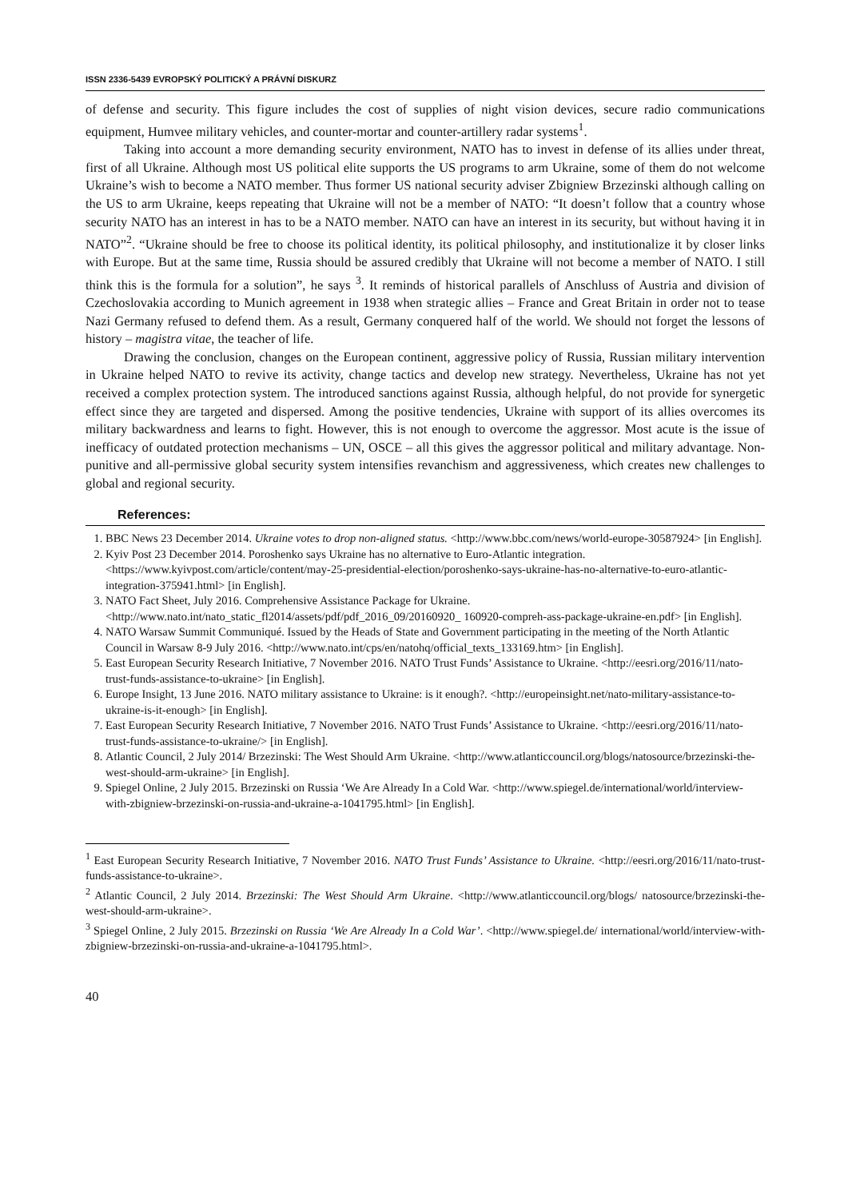ISSN 2336-5439 EVROPSKÝ POLITICKÝ A PRÁVNÍ DISKURZ
of defense and security. This figure includes the cost of supplies of night vision devices, secure radio communications equipment, Humvee military vehicles, and counter-mortar and counter-artillery radar systems<sup>1</sup>.
Taking into account a more demanding security environment, NATO has to invest in defense of its allies under threat, first of all Ukraine. Although most US political elite supports the US programs to arm Ukraine, some of them do not welcome Ukraine’s wish to become a NATO member. Thus former US national security adviser Zbigniew Brzezinski although calling on the US to arm Ukraine, keeps repeating that Ukraine will not be a member of NATO: “It doesn’t follow that a country whose security NATO has an interest in has to be a NATO member. NATO can have an interest in its security, but without having it in NATO”<sup>2</sup>. “Ukraine should be free to choose its political identity, its political philosophy, and institutionalize it by closer links with Europe. But at the same time, Russia should be assured credibly that Ukraine will not become a member of NATO. I still think this is the formula for a solution”, he says <sup>3</sup>. It reminds of historical parallels of Anschluss of Austria and division of Czechoslovakia according to Munich agreement in 1938 when strategic allies – France and Great Britain in order not to tease Nazi Germany refused to defend them. As a result, Germany conquered half of the world. We should not forget the lessons of history – magistra vitae, the teacher of life.
Drawing the conclusion, changes on the European continent, aggressive policy of Russia, Russian military intervention in Ukraine helped NATO to revive its activity, change tactics and develop new strategy. Nevertheless, Ukraine has not yet received a complex protection system. The introduced sanctions against Russia, although helpful, do not provide for synergetic effect since they are targeted and dispersed. Among the positive tendencies, Ukraine with support of its allies overcomes its military backwardness and learns to fight. However, this is not enough to overcome the aggressor. Most acute is the issue of inefficacy of outdated protection mechanisms – UN, OSCE – all this gives the aggressor political and military advantage. Non-punitive and all-permissive global security system intensifies revanchism and aggressiveness, which creates new challenges to global and regional security.
References:
1. BBC News 23 December 2014. Ukraine votes to drop non-aligned status. <http://www.bbc.com/news/world-europe-30587924> [in English].
2. Kyiv Post 23 December 2014. Poroshenko says Ukraine has no alternative to Euro-Atlantic integration. <https://www.kyivpost.com/article/content/may-25-presidential-election/poroshenko-says-ukraine-has-no-alternative-to-euro-atlantic-integration-375941.html> [in English].
3. NATO Fact Sheet, July 2016. Comprehensive Assistance Package for Ukraine. <http://www.nato.int/nato_static_fl2014/assets/pdf/pdf_2016_09/20160920_ 160920-compreh-ass-package-ukraine-en.pdf> [in English].
4. NATO Warsaw Summit Communiqué. Issued by the Heads of State and Government participating in the meeting of the North Atlantic Council in Warsaw 8-9 July 2016. <http://www.nato.int/cps/en/natohq/official_texts_133169.htm> [in English].
5. East European Security Research Initiative, 7 November 2016. NATO Trust Funds’ Assistance to Ukraine. <http://eesri.org/2016/11/nato-trust-funds-assistance-to-ukraine> [in English].
6. Europe Insight, 13 June 2016. NATO military assistance to Ukraine: is it enough?. <http://europeinsight.net/nato-military-assistance-to-ukraine-is-it-enough> [in English].
7. East European Security Research Initiative, 7 November 2016. NATO Trust Funds’ Assistance to Ukraine. <http://eesri.org/2016/11/nato-trust-funds-assistance-to-ukraine/> [in English].
8. Atlantic Council, 2 July 2014/ Brzezinski: The West Should Arm Ukraine. <http://www.atlanticcouncil.org/blogs/natosource/brzezinski-the-west-should-arm-ukraine> [in English].
9. Spiegel Online, 2 July 2015. Brzezinski on Russia ‘We Are Already In a Cold War. <http://www.spiegel.de/international/world/interview-with-zbigniew-brzezinski-on-russia-and-ukraine-a-1041795.html> [in English].
<sup>1</sup> East European Security Research Initiative, 7 November 2016. NATO Trust Funds’ Assistance to Ukraine. <http://eesri.org/2016/11/nato-trust-funds-assistance-to-ukraine>.
<sup>2</sup> Atlantic Council, 2 July 2014. Brzezinski: The West Should Arm Ukraine. <http://www.atlanticcouncil.org/blogs/ natosource/brzezinski-the-west-should-arm-ukraine>.
<sup>3</sup> Spiegel Online, 2 July 2015. Brzezinski on Russia ‘We Are Already In a Cold War’. <http://www.spiegel.de/ international/world/interview-with-zbigniew-brzezinski-on-russia-and-ukraine-a-1041795.html>.
40